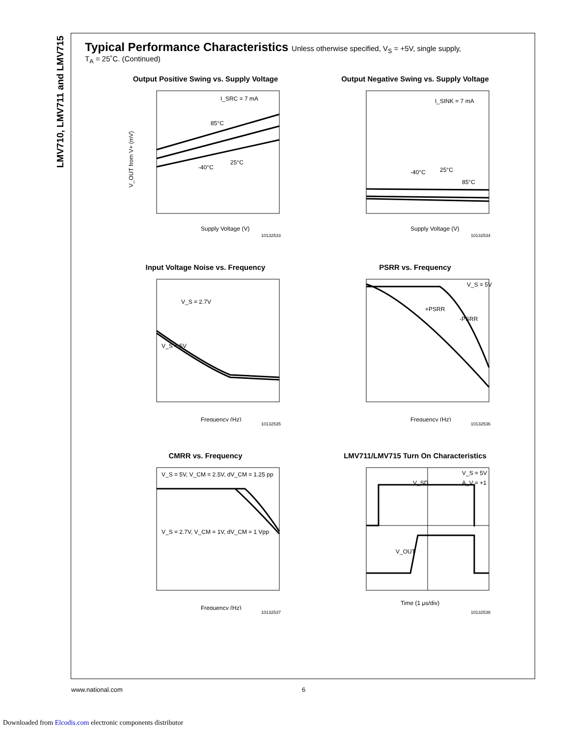LMV710, LMV711 and LMV715
Typical Performance Characteristics Unless otherwise specified, V<sub>S</sub> = +5V, single supply,
T<sub>A</sub> = 25˚C. (Continued)
Output Positive Swing vs. Supply Voltage
I_SRC = 7 mA
85°C
25°C
-40°C
V_OUT from V+ (mV)
Supply Voltage (V)
10132533
Output Negative Swing vs. Supply Voltage
I_SINK = 7 mA
-40°C
25°C
85°C
Supply Voltage (V)
10132534
Input Voltage Noise vs. Frequency
V_S = 2.7V
V_S = 5V
Frequency (Hz)
10132535
PSRR vs. Frequency
V_S = 5V
+PSRR
-PSRR
Frequency (Hz)
10132536
CMRR vs. Frequency
V_S = 5V, V_CM = 2.5V, dV_CM = 1.25 pp
V_S = 2.7V, V_CM = 1V, dV_CM = 1 Vpp
Frequency (Hz)
10132537
LMV711/LMV715 Turn On Characteristics
V_S = 5V
A_V = +1
V_SD
V_OUT
Time (1 μs/div)
10132538
www.national.com 6
Downloaded from Elcodis.com electronic components distributor